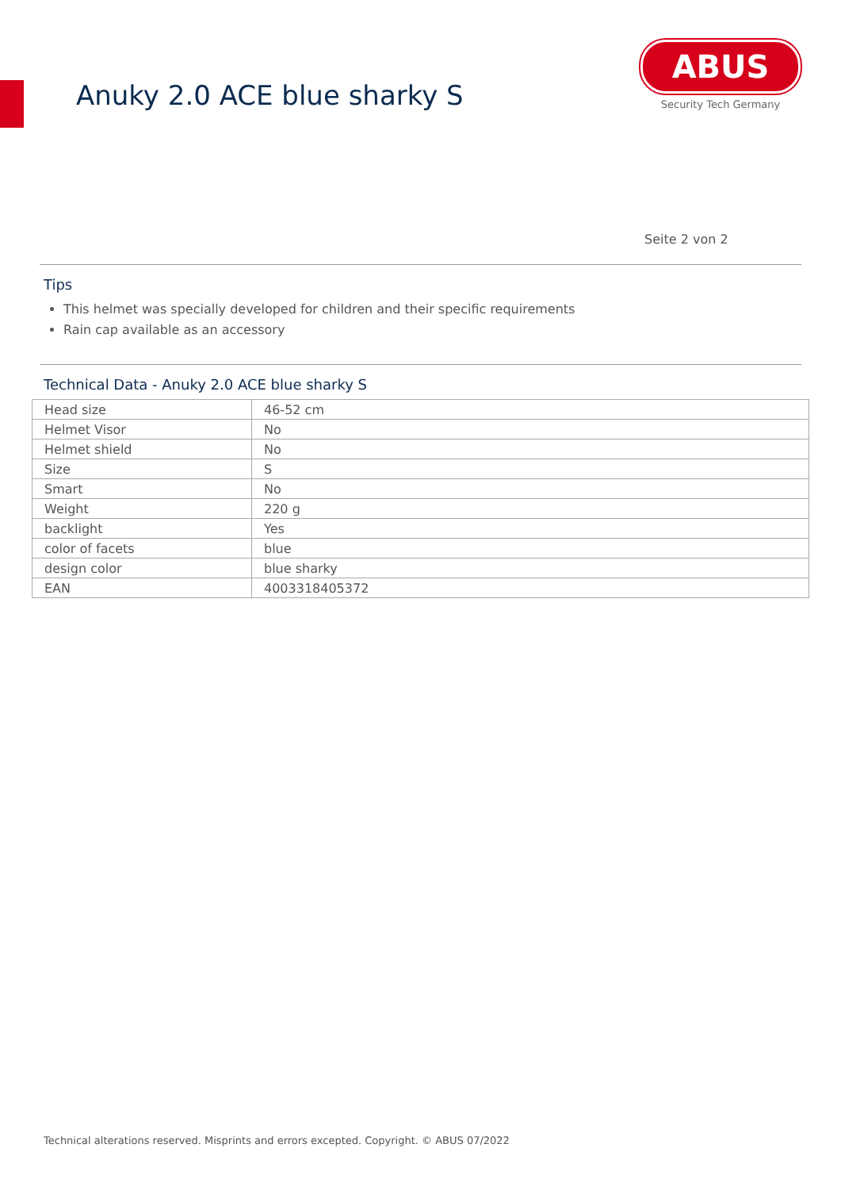Anuky 2.0 ACE blue sharky S
ABUS
Security Tech Germany
Seite 2 von 2
Tips
This helmet was specially developed for children and their specific requirements
Rain cap available as an accessory
Technical Data - Anuky 2.0 ACE blue sharky S
| Head size | 46-52 cm |
| Helmet Visor | No |
| Helmet shield | No |
| Size | S |
| Smart | No |
| Weight | 220 g |
| backlight | Yes |
| color of facets | blue |
| design color | blue sharky |
| EAN | 4003318405372 |
Technical alterations reserved. Misprints and errors excepted. Copyright. © ABUS 07/2022